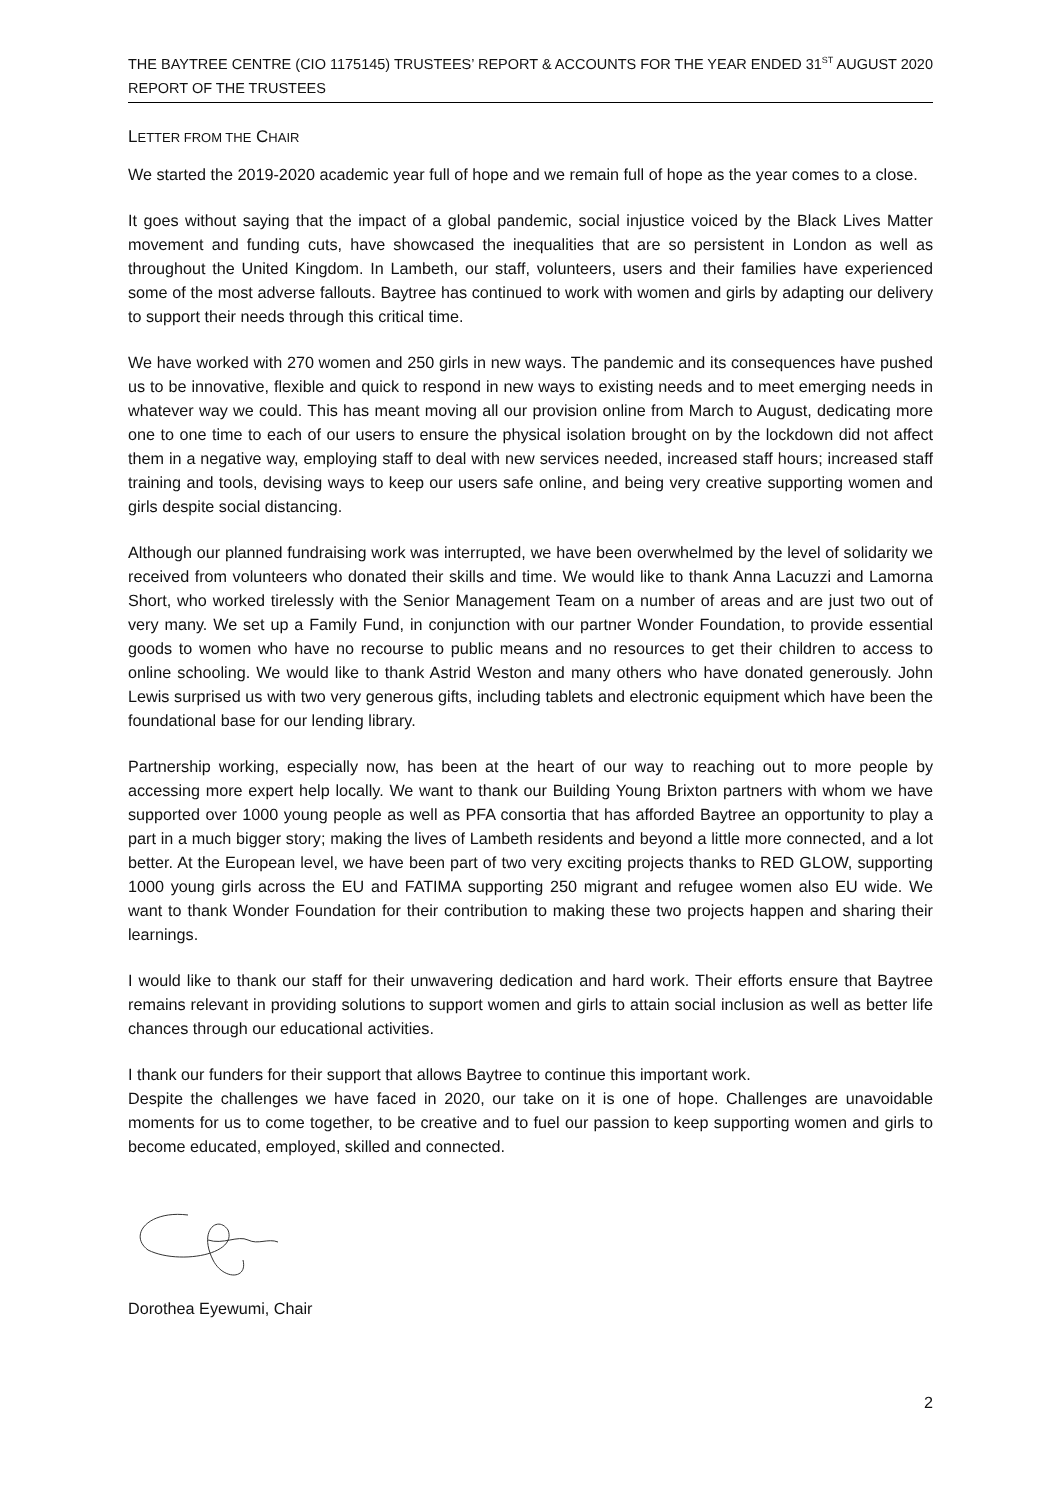THE BAYTREE CENTRE (CIO 1175145) TRUSTEES’ REPORT & ACCOUNTS FOR THE YEAR ENDED 31<sup>ST</sup> AUGUST 2020
REPORT OF THE TRUSTEES
LETTER FROM THE CHAIR
We started the 2019-2020 academic year full of hope and we remain full of hope as the year comes to a close.
It goes without saying that the impact of a global pandemic, social injustice voiced by the Black Lives Matter movement and funding cuts, have showcased the inequalities that are so persistent in London as well as throughout the United Kingdom. In Lambeth, our staff, volunteers, users and their families have experienced some of the most adverse fallouts. Baytree has continued to work with women and girls by adapting our delivery to support their needs through this critical time.
We have worked with 270 women and 250 girls in new ways. The pandemic and its consequences have pushed us to be innovative, flexible and quick to respond in new ways to existing needs and to meet emerging needs in whatever way we could. This has meant moving all our provision online from March to August, dedicating more one to one time to each of our users to ensure the physical isolation brought on by the lockdown did not affect them in a negative way, employing staff to deal with new services needed, increased staff hours; increased staff training and tools, devising ways to keep our users safe online, and being very creative supporting women and girls despite social distancing.
Although our planned fundraising work was interrupted, we have been overwhelmed by the level of solidarity we received from volunteers who donated their skills and time. We would like to thank Anna Lacuzzi and Lamorna Short, who worked tirelessly with the Senior Management Team on a number of areas and are just two out of very many. We set up a Family Fund, in conjunction with our partner Wonder Foundation, to provide essential goods to women who have no recourse to public means and no resources to get their children to access to online schooling. We would like to thank Astrid Weston and many others who have donated generously. John Lewis surprised us with two very generous gifts, including tablets and electronic equipment which have been the foundational base for our lending library.
Partnership working, especially now, has been at the heart of our way to reaching out to more people by accessing more expert help locally. We want to thank our Building Young Brixton partners with whom we have supported over 1000 young people as well as PFA consortia that has afforded Baytree an opportunity to play a part in a much bigger story; making the lives of Lambeth residents and beyond a little more connected, and a lot better. At the European level, we have been part of two very exciting projects thanks to RED GLOW, supporting 1000 young girls across the EU and FATIMA supporting 250 migrant and refugee women also EU wide. We want to thank Wonder Foundation for their contribution to making these two projects happen and sharing their learnings.
I would like to thank our staff for their unwavering dedication and hard work. Their efforts ensure that Baytree remains relevant in providing solutions to support women and girls to attain social inclusion as well as better life chances through our educational activities.
I thank our funders for their support that allows Baytree to continue this important work.
Despite the challenges we have faced in 2020, our take on it is one of hope. Challenges are unavoidable moments for us to come together, to be creative and to fuel our passion to keep supporting women and girls to become educated, employed, skilled and connected.
Dorothea Eyewumi, Chair
2